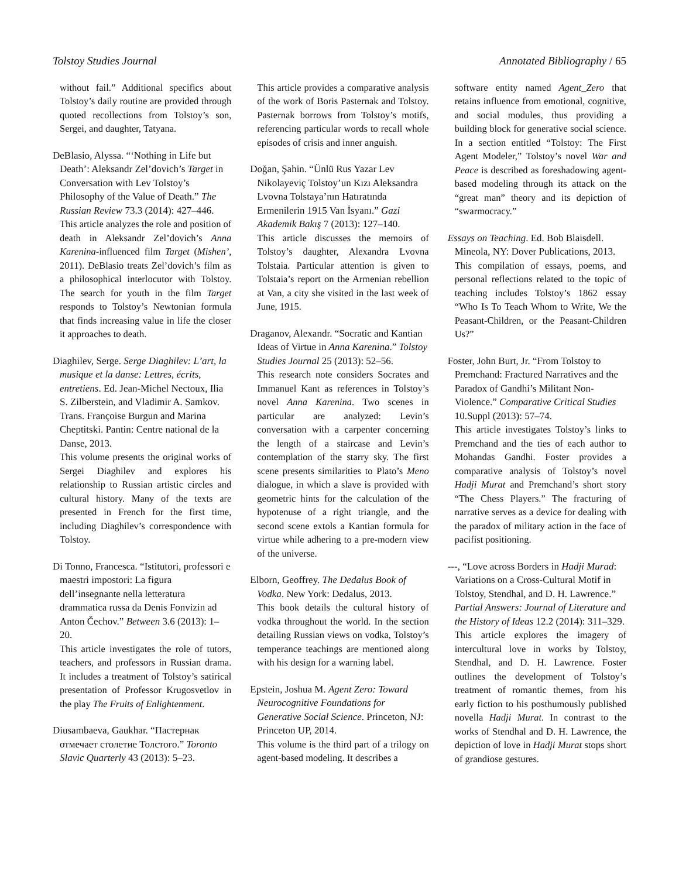Tolstoy Studies Journal Annotated Bibliography / 65
without fail.” Additional specifics about Tolstoy’s daily routine are provided through quoted recollections from Tolstoy’s son, Sergei, and daughter, Tatyana.
DeBlasio, Alyssa. “‘Nothing in Life but Death’: Aleksandr Zel’dovich’s Target in Conversation with Lev Tolstoy’s Philosophy of the Value of Death.” The Russian Review 73.3 (2014): 427–446.
This article analyzes the role and position of death in Aleksandr Zel’dovich’s Anna Karenina-influenced film Target (Mishen’, 2011). DeBlasio treats Zel’dovich’s film as a philosophical interlocutor with Tolstoy. The search for youth in the film Target responds to Tolstoy’s Newtonian formula that finds increasing value in life the closer it approaches to death.
Diaghilev, Serge. Serge Diaghilev: L’art, la musique et la danse: Lettres, écrits, entretiens. Ed. Jean-Michel Nectoux, Ilia S. Zilberstein, and Vladimir A. Samkov. Trans. Françoise Burgun and Marina Cheptitski. Pantin: Centre national de la Danse, 2013.
This volume presents the original works of Sergei Diaghilev and explores his relationship to Russian artistic circles and cultural history. Many of the texts are presented in French for the first time, including Diaghilev’s correspondence with Tolstoy.
Di Tonno, Francesca. “Istitutori, professori e maestri impostori: La figura dell’insegnante nella letteratura drammatica russa da Denis Fonvizin ad Anton Čechov.” Between 3.6 (2013): 1–20.
This article investigates the role of tutors, teachers, and professors in Russian drama. It includes a treatment of Tolstoy’s satirical presentation of Professor Krugosvetlov in the play The Fruits of Enlightenment.
Diusambaeva, Gaukhar. “Пастернак отмечает столетие Толстого.” Toronto Slavic Quarterly 43 (2013): 5–23.
This article provides a comparative analysis of the work of Boris Pasternak and Tolstoy. Pasternak borrows from Tolstoy’s motifs, referencing particular words to recall whole episodes of crisis and inner anguish.
Doğan, Şahin. “Ünlü Rus Yazar Lev Nikolayeviç Tolstoy’un Kızı Aleksandra Lvovna Tolstaya’nın Hatıratında Ermenilerin 1915 Van İsyanı.” Gazi Akademik Bakış 7 (2013): 127–140.
This article discusses the memoirs of Tolstoy’s daughter, Alexandra Lvovna Tolstaia. Particular attention is given to Tolstaia’s report on the Armenian rebellion at Van, a city she visited in the last week of June, 1915.
Draganov, Alexandr. “Socratic and Kantian Ideas of Virtue in Anna Karenina.” Tolstoy Studies Journal 25 (2013): 52–56.
This research note considers Socrates and Immanuel Kant as references in Tolstoy’s novel Anna Karenina. Two scenes in particular are analyzed: Levin’s conversation with a carpenter concerning the length of a staircase and Levin’s contemplation of the starry sky. The first scene presents similarities to Plato’s Meno dialogue, in which a slave is provided with geometric hints for the calculation of the hypotenuse of a right triangle, and the second scene extols a Kantian formula for virtue while adhering to a pre-modern view of the universe.
Elborn, Geoffrey. The Dedalus Book of Vodka. New York: Dedalus, 2013.
This book details the cultural history of vodka throughout the world. In the section detailing Russian views on vodka, Tolstoy’s temperance teachings are mentioned along with his design for a warning label.
Epstein, Joshua M. Agent Zero: Toward Neurocognitive Foundations for Generative Social Science. Princeton, NJ: Princeton UP, 2014.
This volume is the third part of a trilogy on agent-based modeling. It describes a
software entity named Agent_Zero that retains influence from emotional, cognitive, and social modules, thus providing a building block for generative social science. In a section entitled “Tolstoy: The First Agent Modeler,” Tolstoy’s novel War and Peace is described as foreshadowing agent-based modeling through its attack on the “great man” theory and its depiction of “swarmocracy.”
Essays on Teaching. Ed. Bob Blaisdell. Mineola, NY: Dover Publications, 2013.
This compilation of essays, poems, and personal reflections related to the topic of teaching includes Tolstoy’s 1862 essay “Who Is To Teach Whom to Write, We the Peasant-Children, or the Peasant-Children Us?”
Foster, John Burt, Jr. “From Tolstoy to Premchand: Fractured Narratives and the Paradox of Gandhi’s Militant Non-Violence.” Comparative Critical Studies 10.Suppl (2013): 57–74.
This article investigates Tolstoy’s links to Premchand and the ties of each author to Mohandas Gandhi. Foster provides a comparative analysis of Tolstoy’s novel Hadji Murat and Premchand’s short story “The Chess Players.” The fracturing of narrative serves as a device for dealing with the paradox of military action in the face of pacifist positioning.
---, “Love across Borders in Hadji Murad: Variations on a Cross-Cultural Motif in Tolstoy, Stendhal, and D. H. Lawrence.” Partial Answers: Journal of Literature and the History of Ideas 12.2 (2014): 311–329.
This article explores the imagery of intercultural love in works by Tolstoy, Stendhal, and D. H. Lawrence. Foster outlines the development of Tolstoy’s treatment of romantic themes, from his early fiction to his posthumously published novella Hadji Murat. In contrast to the works of Stendhal and D. H. Lawrence, the depiction of love in Hadji Murat stops short of grandiose gestures.